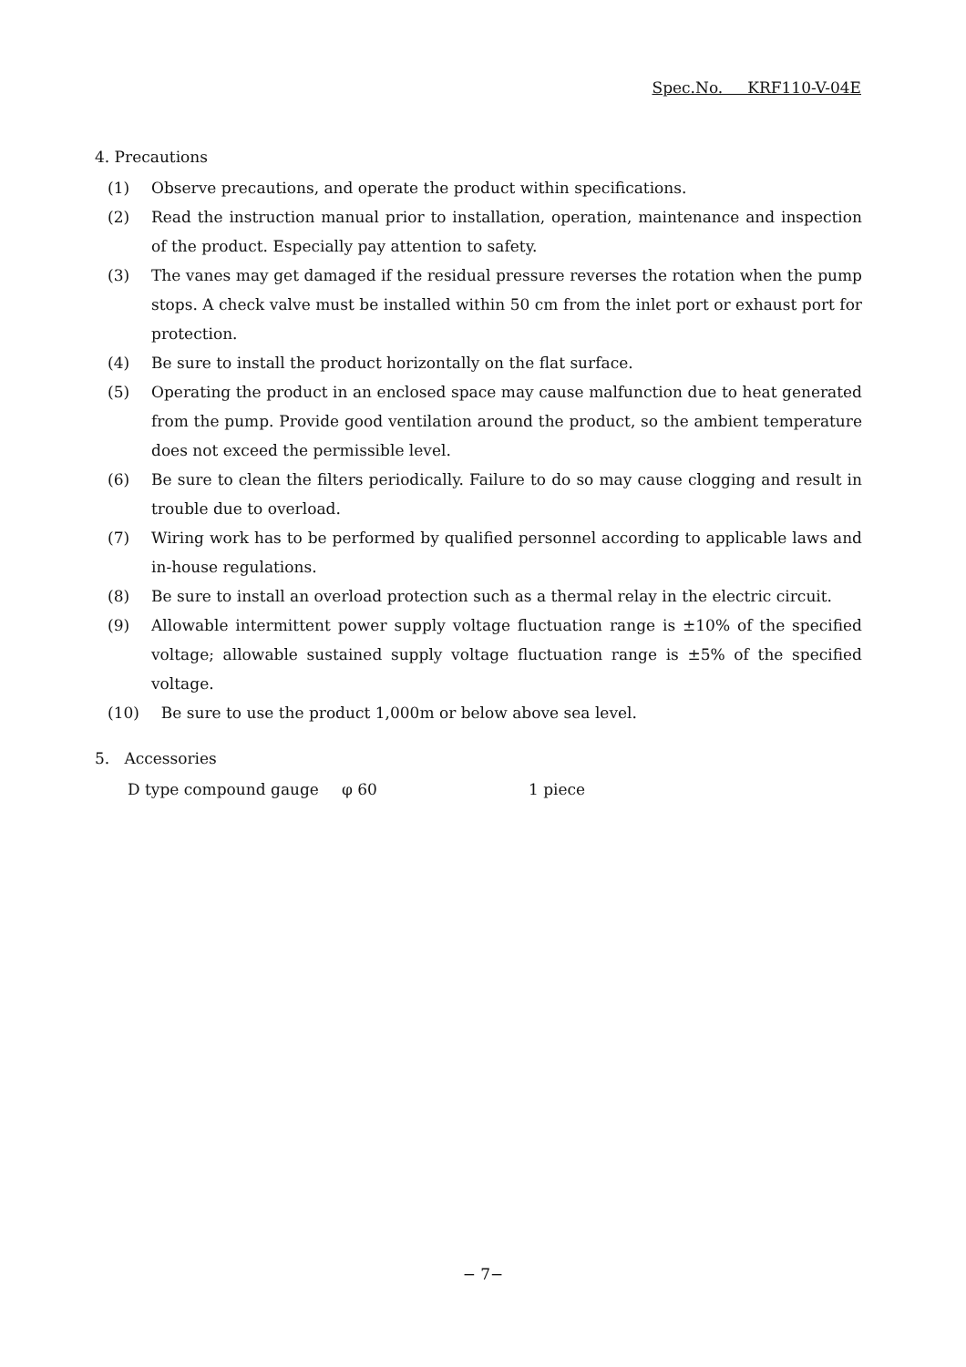Spec.No. KRF110-V-04E
4. Precautions
(1) Observe precautions, and operate the product within specifications.
(2) Read the instruction manual prior to installation, operation, maintenance and inspection of the product. Especially pay attention to safety.
(3) The vanes may get damaged if the residual pressure reverses the rotation when the pump stops. A check valve must be installed within 50 cm from the inlet port or exhaust port for protection.
(4) Be sure to install the product horizontally on the flat surface.
(5) Operating the product in an enclosed space may cause malfunction due to heat generated from the pump. Provide good ventilation around the product, so the ambient temperature does not exceed the permissible level.
(6) Be sure to clean the filters periodically. Failure to do so may cause clogging and result in trouble due to overload.
(7) Wiring work has to be performed by qualified personnel according to applicable laws and in-house regulations.
(8) Be sure to install an overload protection such as a thermal relay in the electric circuit.
(9) Allowable intermittent power supply voltage fluctuation range is ±10% of the specified voltage; allowable sustained supply voltage fluctuation range is ±5% of the specified voltage.
(10) Be sure to use the product 1,000m or below above sea level.
5. Accessories
D type compound gauge φ 60 1 piece
− 7−